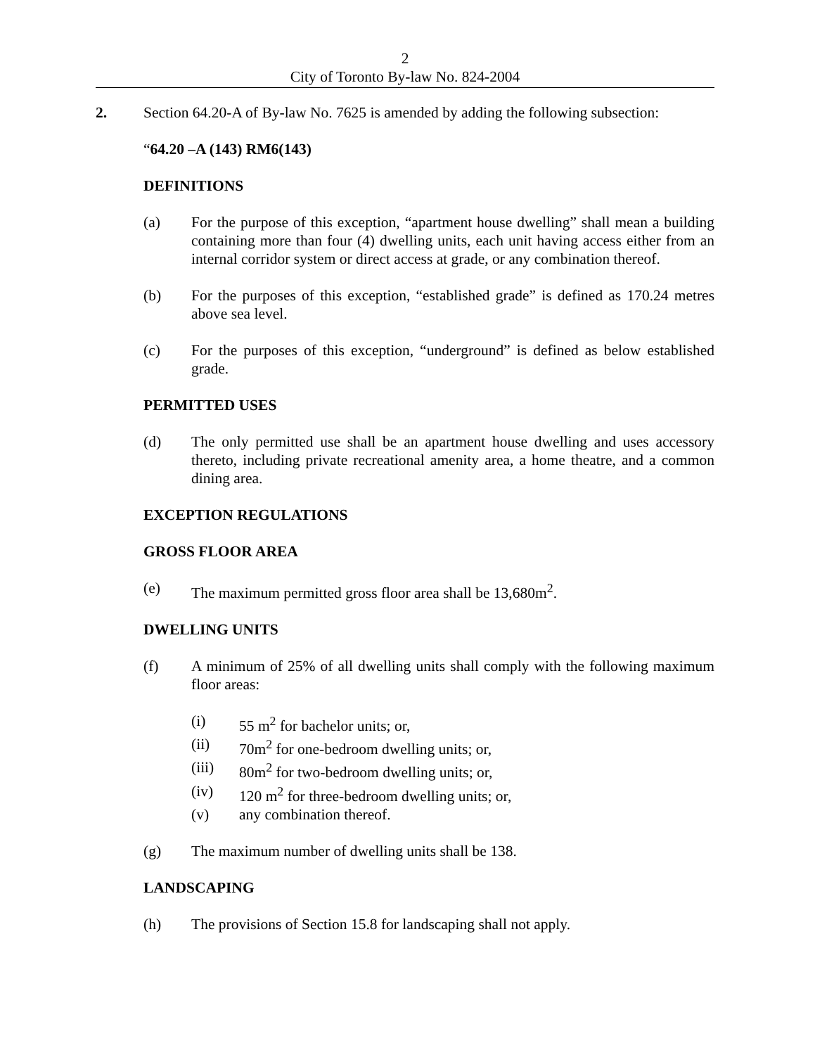2
City of Toronto By-law No. 824-2004
2. Section 64.20-A of By-law No. 7625 is amended by adding the following subsection:
“64.20 –A (143) RM6(143)
DEFINITIONS
(a) For the purpose of this exception, “apartment house dwelling” shall mean a building containing more than four (4) dwelling units, each unit having access either from an internal corridor system or direct access at grade, or any combination thereof.
(b) For the purposes of this exception, “established grade” is defined as 170.24 metres above sea level.
(c) For the purposes of this exception, “underground” is defined as below established grade.
PERMITTED USES
(d) The only permitted use shall be an apartment house dwelling and uses accessory thereto, including private recreational amenity area, a home theatre, and a common dining area.
EXCEPTION REGULATIONS
GROSS FLOOR AREA
(e) The maximum permitted gross floor area shall be 13,680m<sup>2</sup>.
DWELLING UNITS
(f) A minimum of 25% of all dwelling units shall comply with the following maximum floor areas:
(i) 55 m<sup>2</sup> for bachelor units; or,
(ii) 70m<sup>2</sup> for one-bedroom dwelling units; or,
(iii) 80m<sup>2</sup> for two-bedroom dwelling units; or,
(iv) 120 m<sup>2</sup> for three-bedroom dwelling units; or,
(v) any combination thereof.
(g) The maximum number of dwelling units shall be 138.
LANDSCAPING
(h) The provisions of Section 15.8 for landscaping shall not apply.